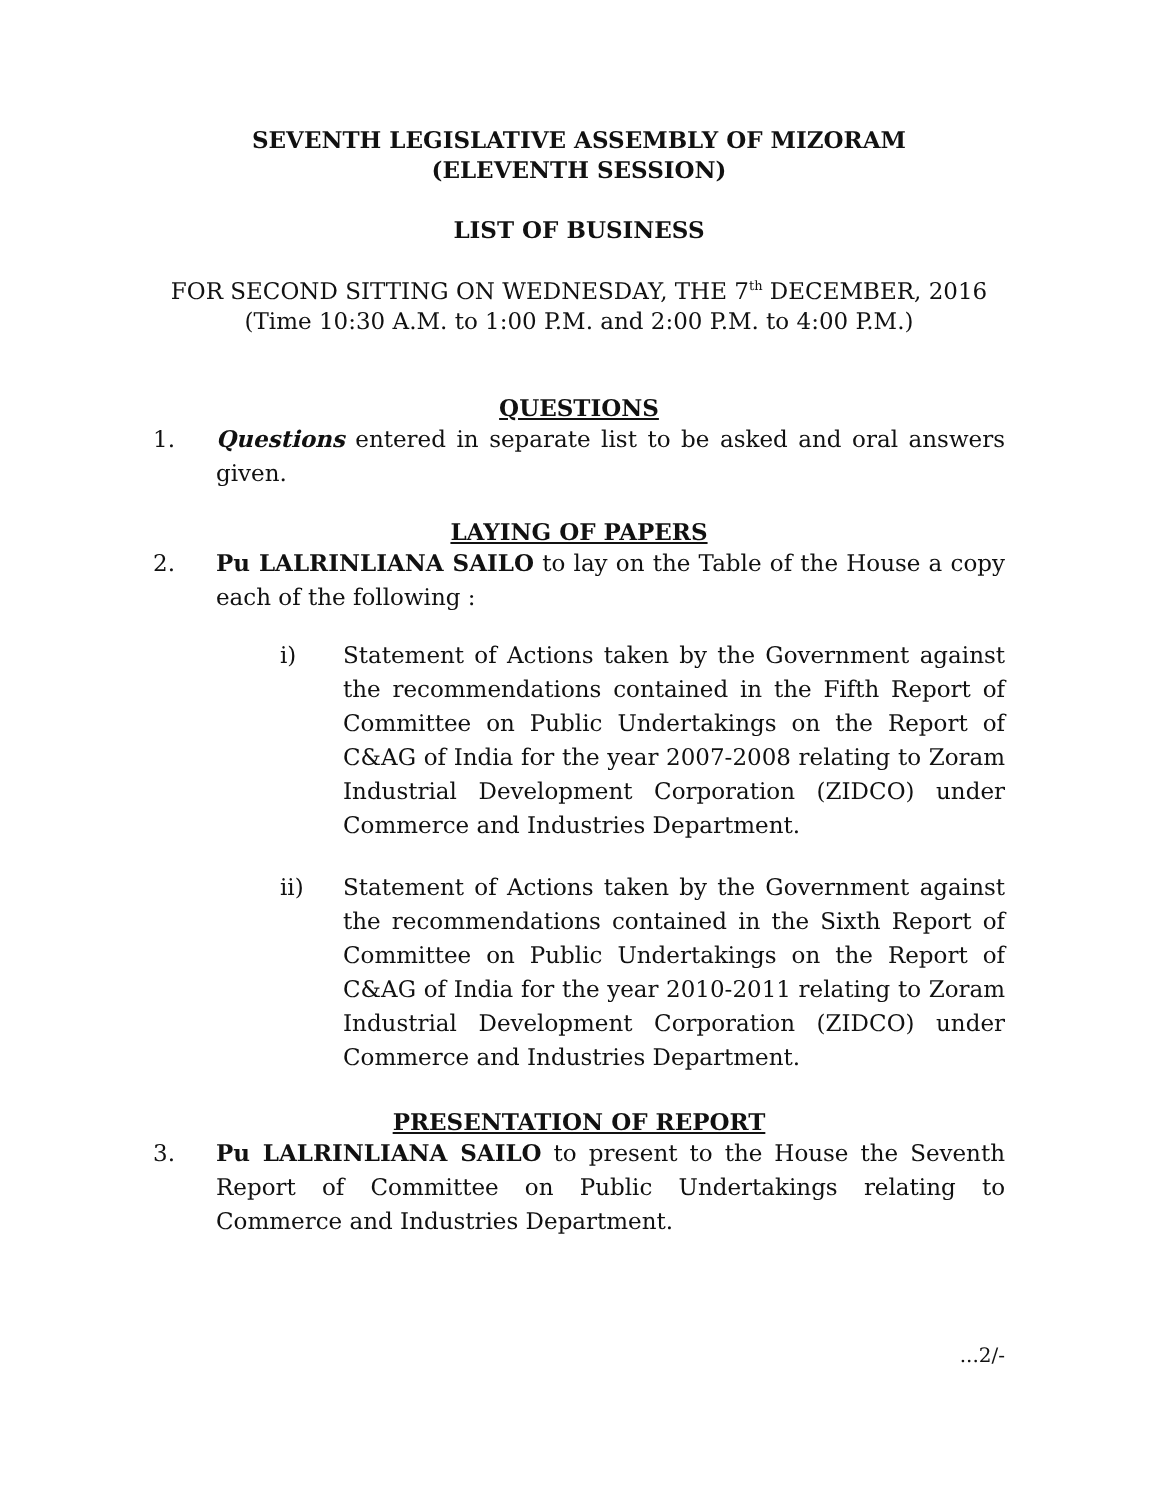SEVENTH LEGISLATIVE ASSEMBLY OF MIZORAM
(ELEVENTH SESSION)
LIST OF BUSINESS
FOR SECOND SITTING ON WEDNESDAY, THE 7<sup>th</sup> DECEMBER, 2016
(Time 10:30 A.M. to 1:00 P.M. and 2:00 P.M. to 4:00 P.M.)
QUESTIONS
1. Questions entered in separate list to be asked and oral answers given.
LAYING OF PAPERS
2. Pu LALRINLIANA SAILO to lay on the Table of the House a copy each of the following :
i) Statement of Actions taken by the Government against the recommendations contained in the Fifth Report of Committee on Public Undertakings on the Report of C&AG of India for the year 2007-2008 relating to Zoram Industrial Development Corporation (ZIDCO) under Commerce and Industries Department.
ii) Statement of Actions taken by the Government against the recommendations contained in the Sixth Report of Committee on Public Undertakings on the Report of C&AG of India for the year 2010-2011 relating to Zoram Industrial Development Corporation (ZIDCO) under Commerce and Industries Department.
PRESENTATION OF REPORT
3. Pu LALRINLIANA SAILO to present to the House the Seventh Report of Committee on Public Undertakings relating to Commerce and Industries Department.
...2/-